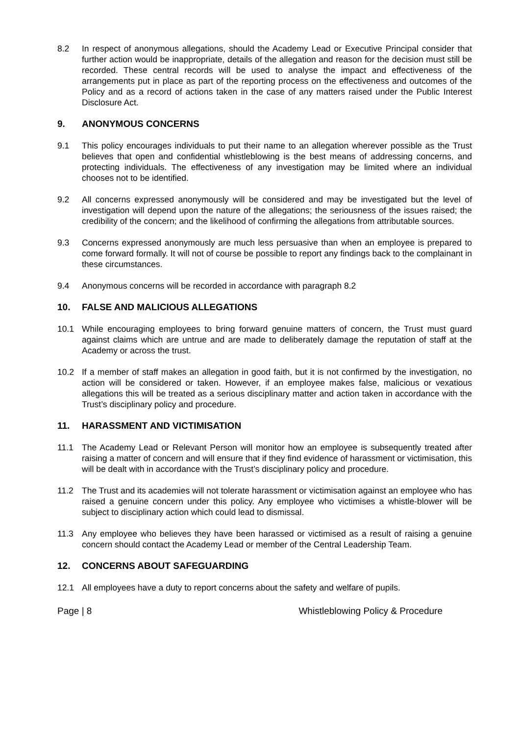8.2 In respect of anonymous allegations, should the Academy Lead or Executive Principal consider that further action would be inappropriate, details of the allegation and reason for the decision must still be recorded. These central records will be used to analyse the impact and effectiveness of the arrangements put in place as part of the reporting process on the effectiveness and outcomes of the Policy and as a record of actions taken in the case of any matters raised under the Public Interest Disclosure Act.
9. ANONYMOUS CONCERNS
9.1 This policy encourages individuals to put their name to an allegation wherever possible as the Trust believes that open and confidential whistleblowing is the best means of addressing concerns, and protecting individuals. The effectiveness of any investigation may be limited where an individual chooses not to be identified.
9.2 All concerns expressed anonymously will be considered and may be investigated but the level of investigation will depend upon the nature of the allegations; the seriousness of the issues raised; the credibility of the concern; and the likelihood of confirming the allegations from attributable sources.
9.3 Concerns expressed anonymously are much less persuasive than when an employee is prepared to come forward formally. It will not of course be possible to report any findings back to the complainant in these circumstances.
9.4 Anonymous concerns will be recorded in accordance with paragraph 8.2
10. FALSE AND MALICIOUS ALLEGATIONS
10.1 While encouraging employees to bring forward genuine matters of concern, the Trust must guard against claims which are untrue and are made to deliberately damage the reputation of staff at the Academy or across the trust.
10.2 If a member of staff makes an allegation in good faith, but it is not confirmed by the investigation, no action will be considered or taken. However, if an employee makes false, malicious or vexatious allegations this will be treated as a serious disciplinary matter and action taken in accordance with the Trust’s disciplinary policy and procedure.
11. HARASSMENT AND VICTIMISATION
11.1 The Academy Lead or Relevant Person will monitor how an employee is subsequently treated after raising a matter of concern and will ensure that if they find evidence of harassment or victimisation, this will be dealt with in accordance with the Trust’s disciplinary policy and procedure.
11.2 The Trust and its academies will not tolerate harassment or victimisation against an employee who has raised a genuine concern under this policy. Any employee who victimises a whistle-blower will be subject to disciplinary action which could lead to dismissal.
11.3 Any employee who believes they have been harassed or victimised as a result of raising a genuine concern should contact the Academy Lead or member of the Central Leadership Team.
12. CONCERNS ABOUT SAFEGUARDING
12.1 All employees have a duty to report concerns about the safety and welfare of pupils.
Page | 8 Whistleblowing Policy & Procedure